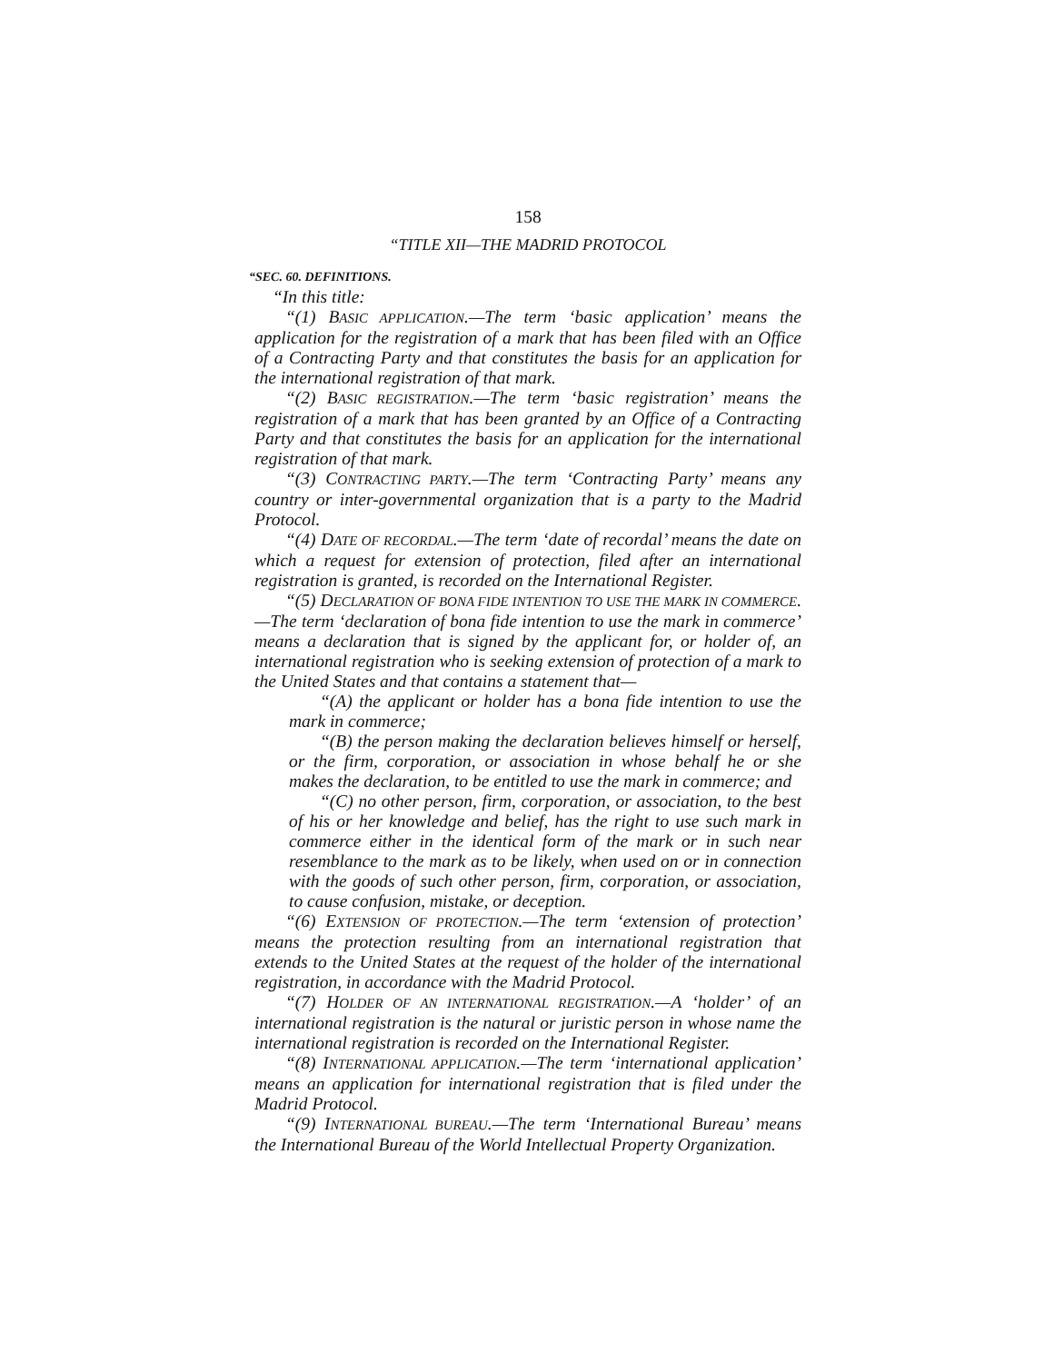158
“TITLE XII—THE MADRID PROTOCOL
“SEC. 60. DEFINITIONS.
“In this title:
“(1) BASIC APPLICATION.—The term ‘basic application’ means the application for the registration of a mark that has been filed with an Office of a Contracting Party and that constitutes the basis for an application for the international registration of that mark.
“(2) BASIC REGISTRATION.—The term ‘basic registration’ means the registration of a mark that has been granted by an Office of a Contracting Party and that constitutes the basis for an application for the international registration of that mark.
“(3) CONTRACTING PARTY.—The term ‘Contracting Party’ means any country or inter-governmental organization that is a party to the Madrid Protocol.
“(4) DATE OF RECORDAL.—The term ‘date of recordal’ means the date on which a request for extension of protection, filed after an international registration is granted, is recorded on the International Register.
“(5) DECLARATION OF BONA FIDE INTENTION TO USE THE MARK IN COMMERCE.—The term ‘declaration of bona fide intention to use the mark in commerce’ means a declaration that is signed by the applicant for, or holder of, an international registration who is seeking extension of protection of a mark to the United States and that contains a statement that—
“(A) the applicant or holder has a bona fide intention to use the mark in commerce;
“(B) the person making the declaration believes himself or herself, or the firm, corporation, or association in whose behalf he or she makes the declaration, to be entitled to use the mark in commerce; and
“(C) no other person, firm, corporation, or association, to the best of his or her knowledge and belief, has the right to use such mark in commerce either in the identical form of the mark or in such near resemblance to the mark as to be likely, when used on or in connection with the goods of such other person, firm, corporation, or association, to cause confusion, mistake, or deception.
“(6) EXTENSION OF PROTECTION.—The term ‘extension of protection’ means the protection resulting from an international registration that extends to the United States at the request of the holder of the international registration, in accordance with the Madrid Protocol.
“(7) HOLDER OF AN INTERNATIONAL REGISTRATION.—A ‘holder’ of an international registration is the natural or juristic person in whose name the international registration is recorded on the International Register.
“(8) INTERNATIONAL APPLICATION.—The term ‘international application’ means an application for international registration that is filed under the Madrid Protocol.
“(9) INTERNATIONAL BUREAU.—The term ‘International Bureau’ means the International Bureau of the World Intellectual Property Organization.